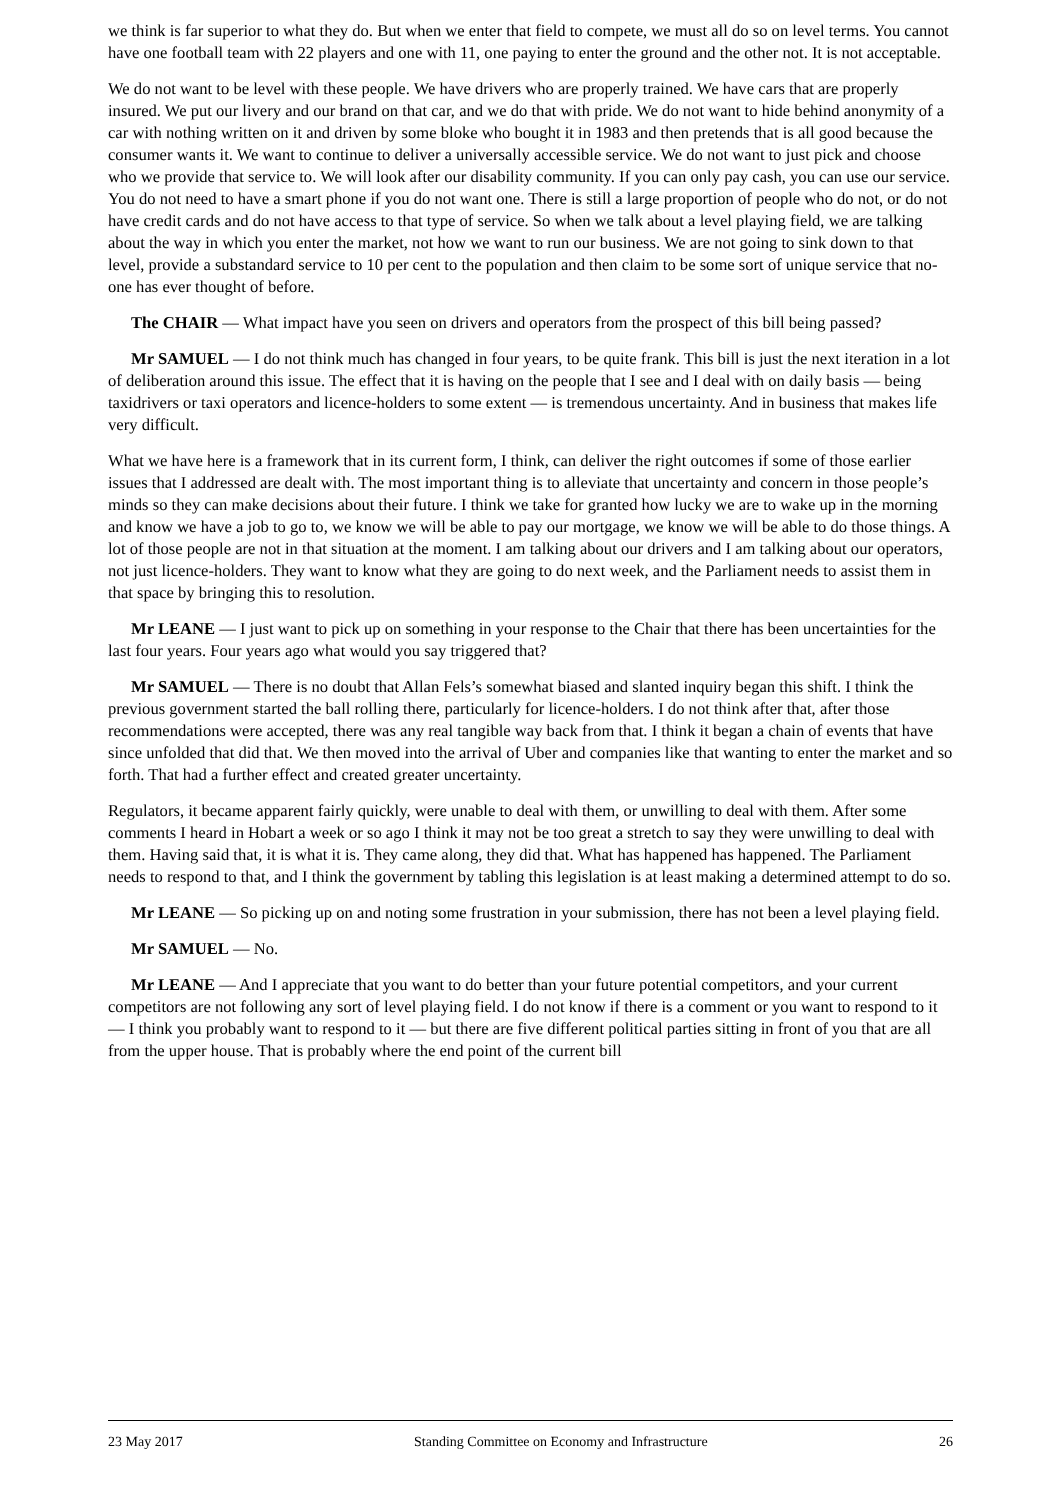we think is far superior to what they do. But when we enter that field to compete, we must all do so on level terms. You cannot have one football team with 22 players and one with 11, one paying to enter the ground and the other not. It is not acceptable.
We do not want to be level with these people. We have drivers who are properly trained. We have cars that are properly insured. We put our livery and our brand on that car, and we do that with pride. We do not want to hide behind anonymity of a car with nothing written on it and driven by some bloke who bought it in 1983 and then pretends that is all good because the consumer wants it. We want to continue to deliver a universally accessible service. We do not want to just pick and choose who we provide that service to. We will look after our disability community. If you can only pay cash, you can use our service. You do not need to have a smart phone if you do not want one. There is still a large proportion of people who do not, or do not have credit cards and do not have access to that type of service. So when we talk about a level playing field, we are talking about the way in which you enter the market, not how we want to run our business. We are not going to sink down to that level, provide a substandard service to 10 per cent to the population and then claim to be some sort of unique service that no-one has ever thought of before.
The CHAIR — What impact have you seen on drivers and operators from the prospect of this bill being passed?
Mr SAMUEL — I do not think much has changed in four years, to be quite frank. This bill is just the next iteration in a lot of deliberation around this issue. The effect that it is having on the people that I see and I deal with on daily basis — being taxidrivers or taxi operators and licence-holders to some extent — is tremendous uncertainty. And in business that makes life very difficult.
What we have here is a framework that in its current form, I think, can deliver the right outcomes if some of those earlier issues that I addressed are dealt with. The most important thing is to alleviate that uncertainty and concern in those people’s minds so they can make decisions about their future. I think we take for granted how lucky we are to wake up in the morning and know we have a job to go to, we know we will be able to pay our mortgage, we know we will be able to do those things. A lot of those people are not in that situation at the moment. I am talking about our drivers and I am talking about our operators, not just licence-holders. They want to know what they are going to do next week, and the Parliament needs to assist them in that space by bringing this to resolution.
Mr LEANE — I just want to pick up on something in your response to the Chair that there has been uncertainties for the last four years. Four years ago what would you say triggered that?
Mr SAMUEL — There is no doubt that Allan Fels’s somewhat biased and slanted inquiry began this shift. I think the previous government started the ball rolling there, particularly for licence-holders. I do not think after that, after those recommendations were accepted, there was any real tangible way back from that. I think it began a chain of events that have since unfolded that did that. We then moved into the arrival of Uber and companies like that wanting to enter the market and so forth. That had a further effect and created greater uncertainty.
Regulators, it became apparent fairly quickly, were unable to deal with them, or unwilling to deal with them. After some comments I heard in Hobart a week or so ago I think it may not be too great a stretch to say they were unwilling to deal with them. Having said that, it is what it is. They came along, they did that. What has happened has happened. The Parliament needs to respond to that, and I think the government by tabling this legislation is at least making a determined attempt to do so.
Mr LEANE — So picking up on and noting some frustration in your submission, there has not been a level playing field.
Mr SAMUEL — No.
Mr LEANE — And I appreciate that you want to do better than your future potential competitors, and your current competitors are not following any sort of level playing field. I do not know if there is a comment or you want to respond to it — I think you probably want to respond to it — but there are five different political parties sitting in front of you that are all from the upper house. That is probably where the end point of the current bill
23 May 2017 Standing Committee on Economy and Infrastructure 26